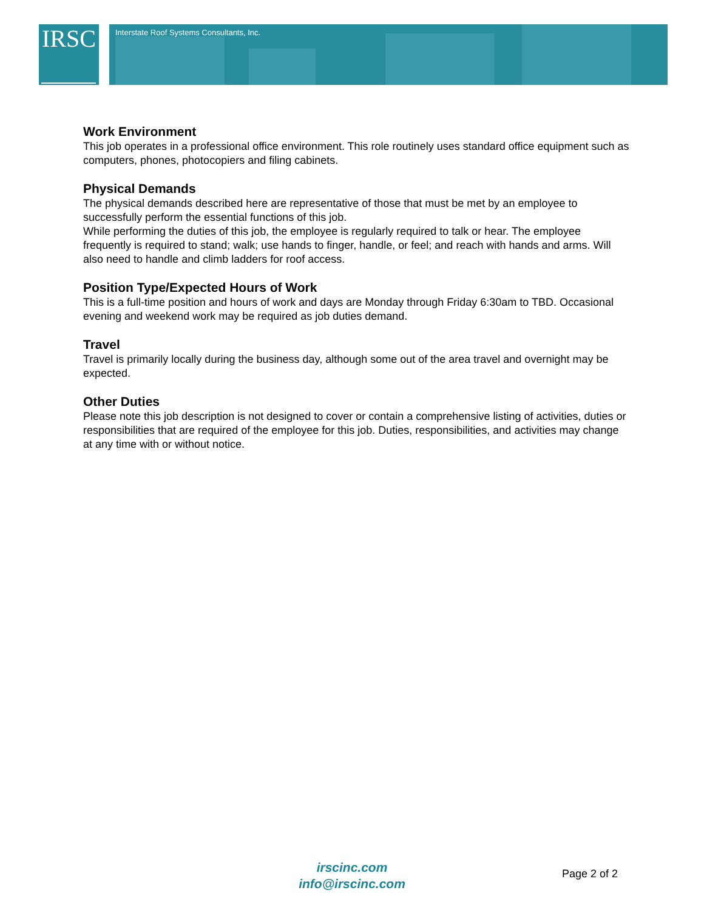IRSC Interstate Roof Systems Consultants, Inc.
Work Environment
This job operates in a professional office environment. This role routinely uses standard office equipment such as computers, phones, photocopiers and filing cabinets.
Physical Demands
The physical demands described here are representative of those that must be met by an employee to successfully perform the essential functions of this job.
While performing the duties of this job, the employee is regularly required to talk or hear. The employee frequently is required to stand; walk; use hands to finger, handle, or feel; and reach with hands and arms. Will also need to handle and climb ladders for roof access.
Position Type/Expected Hours of Work
This is a full-time position and hours of work and days are Monday through Friday 6:30am to TBD. Occasional evening and weekend work may be required as job duties demand.
Travel
Travel is primarily locally during the business day, although some out of the area travel and overnight may be expected.
Other Duties
Please note this job description is not designed to cover or contain a comprehensive listing of activities, duties or responsibilities that are required of the employee for this job. Duties, responsibilities, and activities may change at any time with or without notice.
irscinc.com
info@irscinc.com
Page 2 of 2